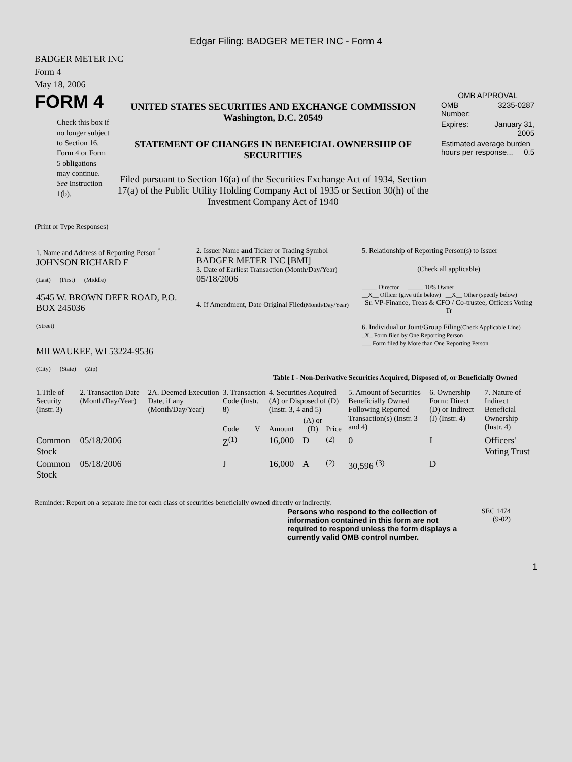Edgar Filing: BADGER METER INC - Form 4
BADGER METER INC
Form 4
May 18, 2006
FORM 4
Check this box if no longer subject to Section 16. Form 4 or Form 5 obligations may continue. See Instruction 1(b).
UNITED STATES SECURITIES AND EXCHANGE COMMISSION
Washington, D.C. 20549
STATEMENT OF CHANGES IN BENEFICIAL OWNERSHIP OF SECURITIES
Filed pursuant to Section 16(a) of the Securities Exchange Act of 1934, Section 17(a) of the Public Utility Holding Company Act of 1935 or Section 30(h) of the Investment Company Act of 1940
OMB APPROVAL
| OMB Number: | 3235-0287 |
| Expires: | January 31, 2005 |
| Estimated average burden hours per response... 0.5 | |
(Print or Type Responses)
| 1. Name and Address of Reporting Person <sup>*</sup> JOHNSON RICHARD E (Last) (First) (Middle) 4545 W. BROWN DEER ROAD, P.O. BOX 245036 (Street) MILWAUKEE, WI 53224-9536 (City) (State) (Zip) | 2. Issuer Name and Ticker or Trading Symbol BADGER METER INC [BMI] 3. Date of Earliest Transaction (Month/Day/Year) 05/18/2006 4. If Amendment, Date Original Filed (Month/Day/Year) | 5. Relationship of Reporting Person(s) to Issuer (Check all applicable) _____ Director _____ 10% Owner __X__ Officer (give title below) __X__ Other (specify below) Sr. VP-Finance, Treas & CFO / Co-trustee, Officers Voting Tr 6. Individual or Joint/Group Filing (Check Applicable Line) _X_ Form filed by One Reporting Person ___ Form filed by More than One Reporting Person |
Table I - Non-Derivative Securities Acquired, Disposed of, or Beneficially Owned
| 1.Title of Security (Instr. 3) | 2. Transaction Date (Month/Day/Year) | 2A. Deemed Execution Date, if any (Month/Day/Year) | 3. Transaction Code (Instr. 8) | | 4. Securities Acquired (A) or Disposed of (D) (Instr. 3, 4 and 5) | | | 5. Amount of Securities Beneficially Owned Following Reported Transaction(s) (Instr. 3 and 4) | 6. Ownership Form: Direct (D) or Indirect (I) (Instr. 4) | 7. Nature of Indirect Beneficial Ownership (Instr. 4) |
| --- | --- | --- | --- | --- | --- | --- | --- | --- | --- | --- |
| | | | Code | V | Amount | (A) or (D) | Price | | | |
| Common Stock | 05/18/2006 | | Z<sup>(1)</sup> | | 16,000 | D | <sup>(2)</sup> | 0 | I | Officers' Voting Trust |
| Common Stock | 05/18/2006 | | J | | 16,000 | A | <sup>(2)</sup> | 30,596 <sup>(3)</sup> | D | |
Reminder: Report on a separate line for each class of securities beneficially owned directly or indirectly.
Persons who respond to the collection of information contained in this form are not required to respond unless the form displays a currently valid OMB control number.
SEC 1474
(9-02)
1